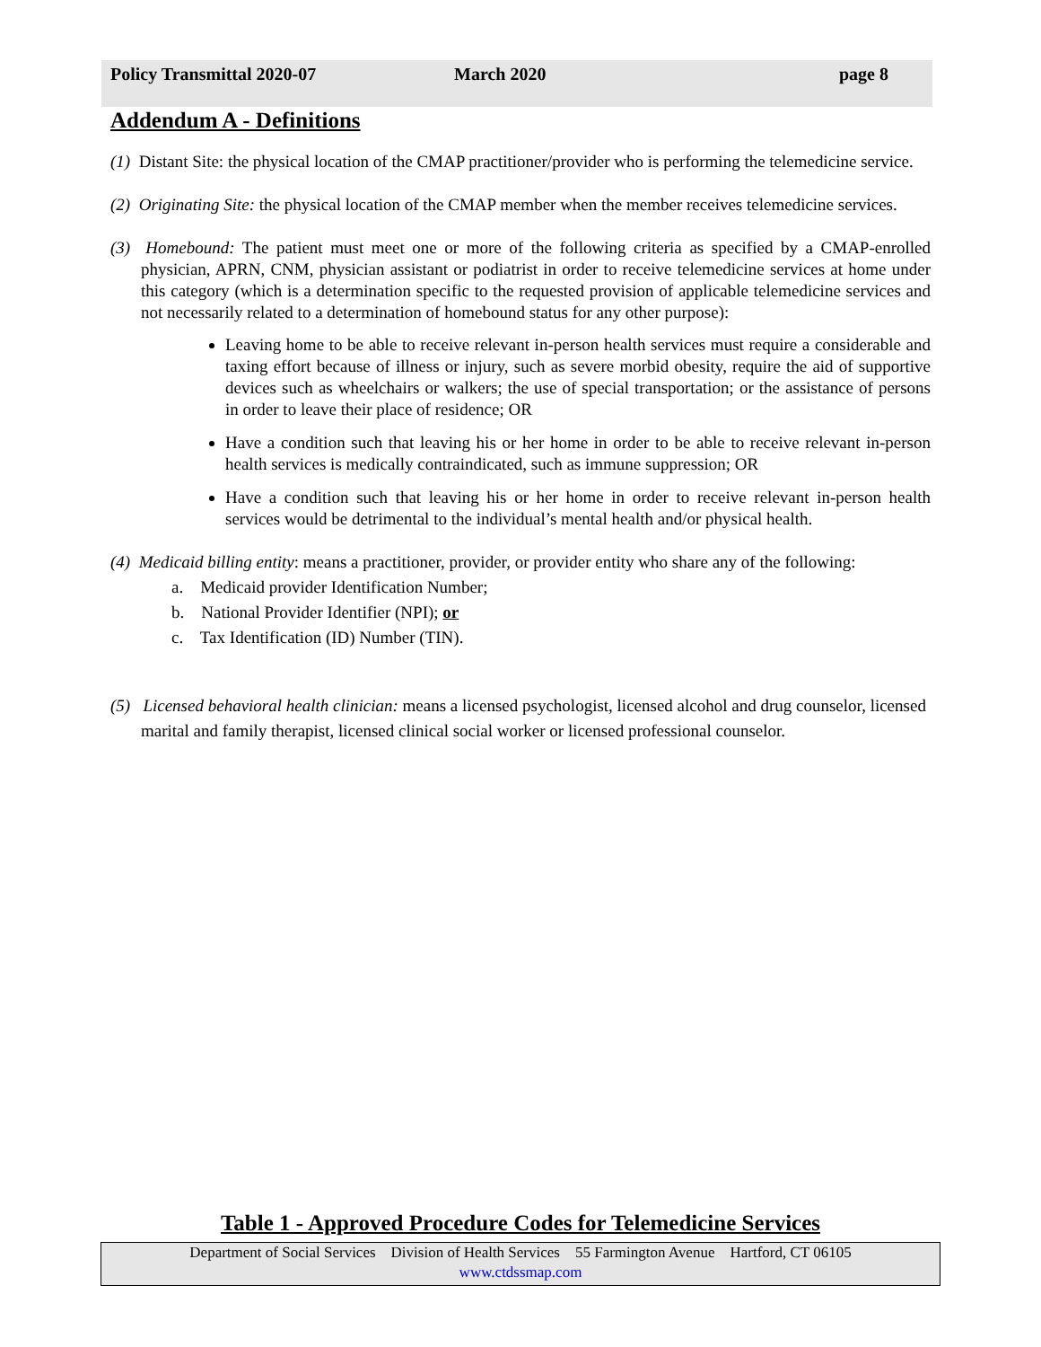Policy Transmittal 2020-07 March 2020 page 8
Addendum A - Definitions
(1) Distant Site: the physical location of the CMAP practitioner/provider who is performing the telemedicine service.
(2) Originating Site: the physical location of the CMAP member when the member receives telemedicine services.
(3) Homebound: The patient must meet one or more of the following criteria as specified by a CMAP-enrolled physician, APRN, CNM, physician assistant or podiatrist in order to receive telemedicine services at home under this category (which is a determination specific to the requested provision of applicable telemedicine services and not necessarily related to a determination of homebound status for any other purpose):
Leaving home to be able to receive relevant in-person health services must require a considerable and taxing effort because of illness or injury, such as severe morbid obesity, require the aid of supportive devices such as wheelchairs or walkers; the use of special transportation; or the assistance of persons in order to leave their place of residence; OR
Have a condition such that leaving his or her home in order to be able to receive relevant in-person health services is medically contraindicated, such as immune suppression; OR
Have a condition such that leaving his or her home in order to receive relevant in-person health services would be detrimental to the individual’s mental health and/or physical health.
(4) Medicaid billing entity: means a practitioner, provider, or provider entity who share any of the following:
a. Medicaid provider Identification Number;
b. National Provider Identifier (NPI); or
c. Tax Identification (ID) Number (TIN).
(5) Licensed behavioral health clinician: means a licensed psychologist, licensed alcohol and drug counselor, licensed marital and family therapist, licensed clinical social worker or licensed professional counselor.
Table 1 - Approved Procedure Codes for Telemedicine Services
Department of Social Services Division of Health Services 55 Farmington Avenue Hartford, CT 06105
www.ctdssmap.com